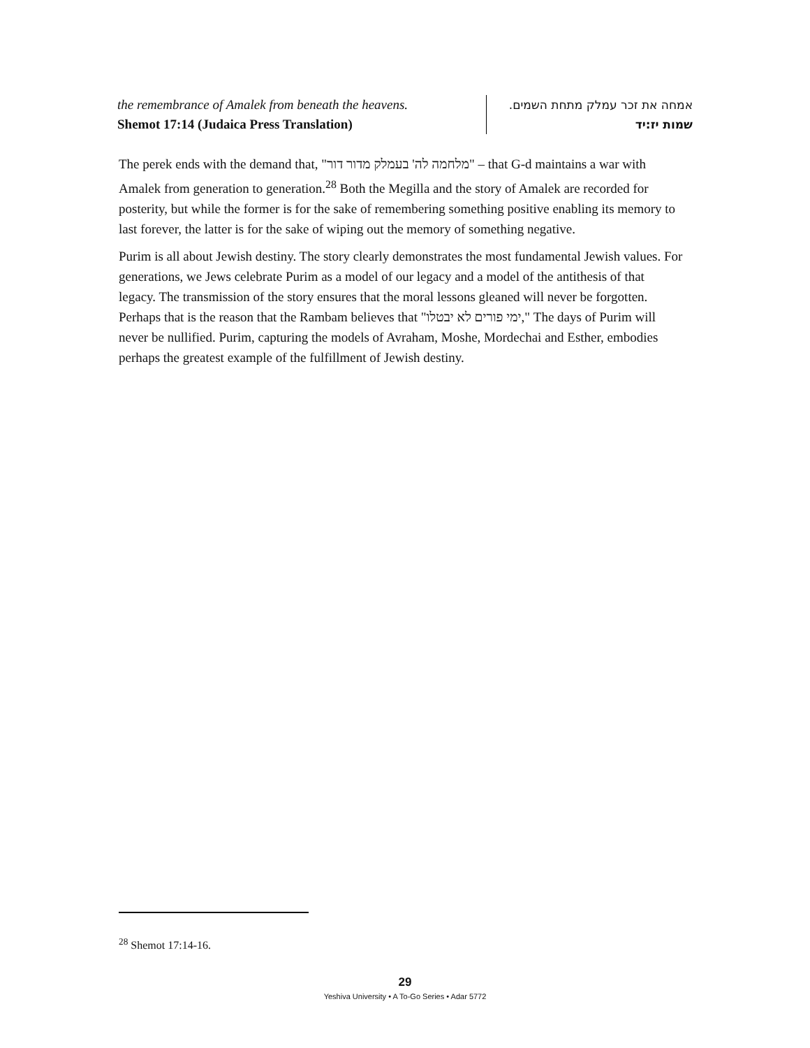| the remembrance of Amalek from beneath the heavens. Shemot 17:14 (Judaica Press Translation) | אמחה את זכר עמלק מתחת השמים. שמות יז:יד |
The perek ends with the demand that, "מלחמה לה' בעמלק מדור דור" – that G-d maintains a war with Amalek from generation to generation.<sup>28</sup> Both the Megilla and the story of Amalek are recorded for posterity, but while the former is for the sake of remembering something positive enabling its memory to last forever, the latter is for the sake of wiping out the memory of something negative.
Purim is all about Jewish destiny. The story clearly demonstrates the most fundamental Jewish values. For generations, we Jews celebrate Purim as a model of our legacy and a model of the antithesis of that legacy. The transmission of the story ensures that the moral lessons gleaned will never be forgotten. Perhaps that is the reason that the Rambam believes that "ימי פורים לא יבטלו," The days of Purim will never be nullified. Purim, capturing the models of Avraham, Moshe, Mordechai and Esther, embodies perhaps the greatest example of the fulfillment of Jewish destiny.
<sup>28</sup> Shemot 17:14-16.
29
Yeshiva University • A To-Go Series • Adar 5772